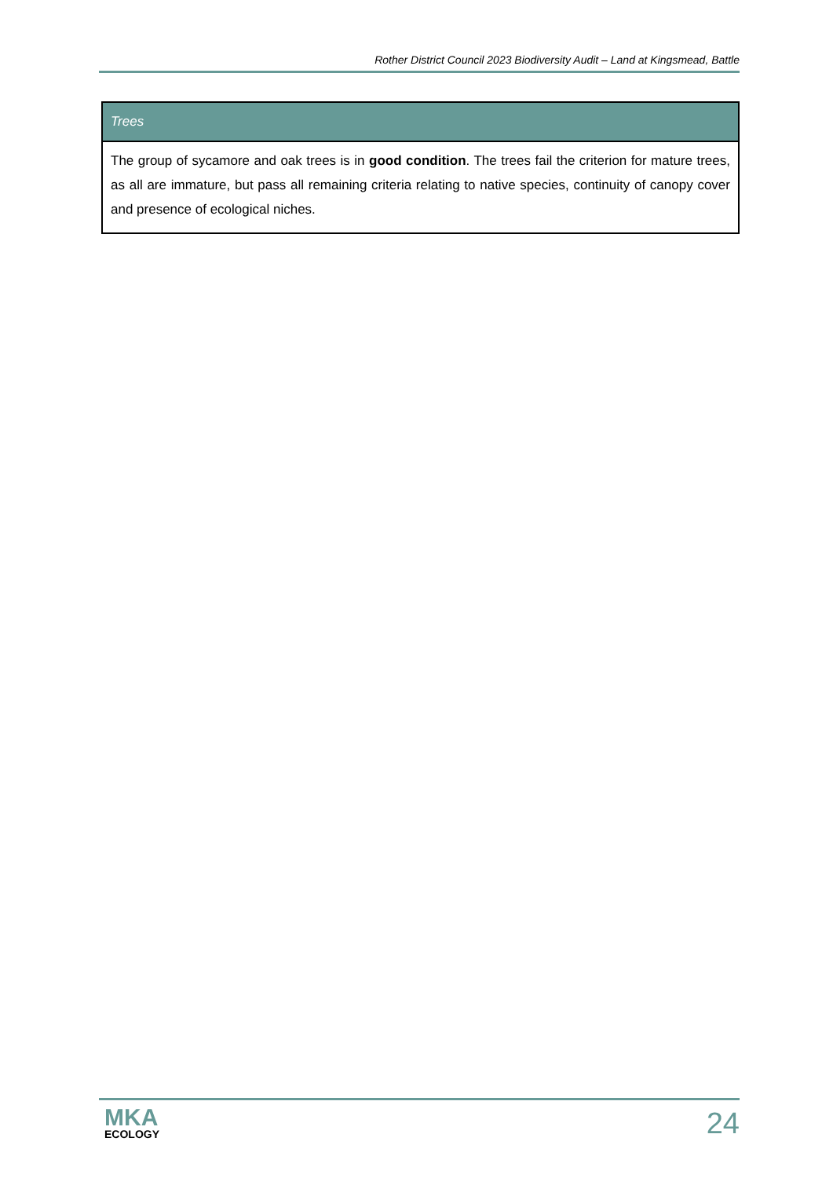Rother District Council 2023 Biodiversity Audit – Land at Kingsmead, Battle
| Trees |
| --- |
| The group of sycamore and oak trees is in good condition . The trees fail the criterion for mature trees, as all are immature, but pass all remaining criteria relating to native species, continuity of canopy cover and presence of ecological niches. |
MKA
ECOLOGY
24